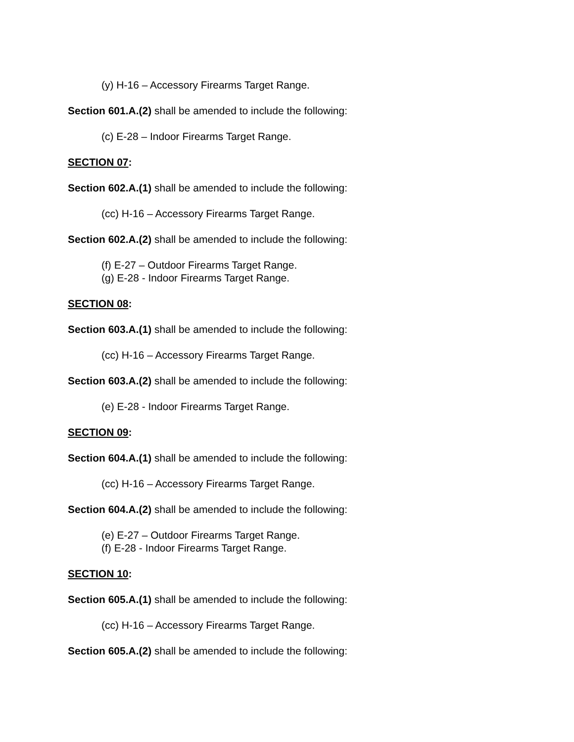(y) H-16 – Accessory Firearms Target Range.
Section 601.A.(2) shall be amended to include the following:
(c) E-28 – Indoor Firearms Target Range.
SECTION 07:
Section 602.A.(1) shall be amended to include the following:
(cc) H-16 – Accessory Firearms Target Range.
Section 602.A.(2) shall be amended to include the following:
(f) E-27 – Outdoor Firearms Target Range.
(g) E-28 - Indoor Firearms Target Range.
SECTION 08:
Section 603.A.(1) shall be amended to include the following:
(cc) H-16 – Accessory Firearms Target Range.
Section 603.A.(2) shall be amended to include the following:
(e) E-28 - Indoor Firearms Target Range.
SECTION 09:
Section 604.A.(1) shall be amended to include the following:
(cc) H-16 – Accessory Firearms Target Range.
Section 604.A.(2) shall be amended to include the following:
(e) E-27 – Outdoor Firearms Target Range.
(f) E-28 - Indoor Firearms Target Range.
SECTION 10:
Section 605.A.(1) shall be amended to include the following:
(cc) H-16 – Accessory Firearms Target Range.
Section 605.A.(2) shall be amended to include the following: